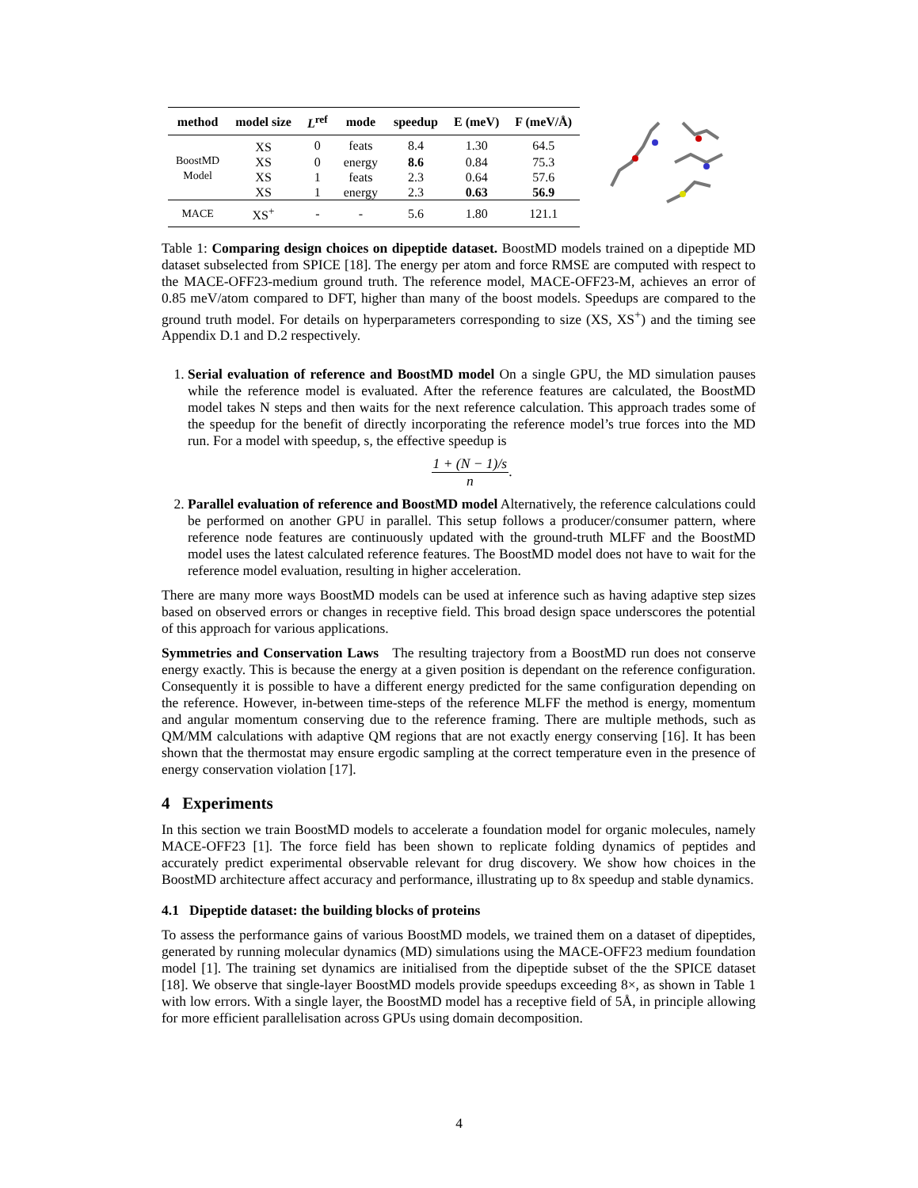| method | model size | L<sup>ref</sup> | mode | speedup | E (meV) | F (meV/Å) |
| --- | --- | --- | --- | --- | --- | --- |
| BoostMD Model | XS | 0 | feats | 8.4 | 1.30 | 64.5 |
| | XS | 0 | energy | 8.6 | 0.84 | 75.3 |
| | XS | 1 | feats | 2.3 | 0.64 | 57.6 |
| | XS | 1 | energy | 2.3 | 0.63 | 56.9 |
| MACE | XS<sup>+</sup> | - | - | 5.6 | 1.80 | 121.1 |
Table 1: Comparing design choices on dipeptide dataset. BoostMD models trained on a dipeptide MD dataset subselected from SPICE [18]. The energy per atom and force RMSE are computed with respect to the MACE-OFF23-medium ground truth. The reference model, MACE-OFF23-M, achieves an error of 0.85 meV/atom compared to DFT, higher than many of the boost models. Speedups are compared to the ground truth model. For details on hyperparameters corresponding to size (XS, XS<sup>+</sup>) and the timing see Appendix D.1 and D.2 respectively.
1. Serial evaluation of reference and BoostMD model On a single GPU, the MD simulation pauses while the reference model is evaluated. After the reference features are calculated, the BoostMD model takes N steps and then waits for the next reference calculation. This approach trades some of the speedup for the benefit of directly incorporating the reference model’s true forces into the MD run. For a model with speedup, s, the effective speedup is
1 + (N − 1)/s n.
2. Parallel evaluation of reference and BoostMD model Alternatively, the reference calculations could be performed on another GPU in parallel. This setup follows a producer/consumer pattern, where reference node features are continuously updated with the ground-truth MLFF and the BoostMD model uses the latest calculated reference features. The BoostMD model does not have to wait for the reference model evaluation, resulting in higher acceleration.
There are many more ways BoostMD models can be used at inference such as having adaptive step sizes based on observed errors or changes in receptive field. This broad design space underscores the potential of this approach for various applications.
Symmetries and Conservation Laws The resulting trajectory from a BoostMD run does not conserve energy exactly. This is because the energy at a given position is dependant on the reference configuration. Consequently it is possible to have a different energy predicted for the same configuration depending on the reference. However, in-between time-steps of the reference MLFF the method is energy, momentum and angular momentum conserving due to the reference framing. There are multiple methods, such as QM/MM calculations with adaptive QM regions that are not exactly energy conserving [16]. It has been shown that the thermostat may ensure ergodic sampling at the correct temperature even in the presence of energy conservation violation [17].
4 Experiments
In this section we train BoostMD models to accelerate a foundation model for organic molecules, namely MACE-OFF23 [1]. The force field has been shown to replicate folding dynamics of peptides and accurately predict experimental observable relevant for drug discovery. We show how choices in the BoostMD architecture affect accuracy and performance, illustrating up to 8x speedup and stable dynamics.
4.1 Dipeptide dataset: the building blocks of proteins
To assess the performance gains of various BoostMD models, we trained them on a dataset of dipeptides, generated by running molecular dynamics (MD) simulations using the MACE-OFF23 medium foundation model [1]. The training set dynamics are initialised from the dipeptide subset of the the SPICE dataset [18]. We observe that single-layer BoostMD models provide speedups exceeding 8×, as shown in Table 1 with low errors. With a single layer, the BoostMD model has a receptive field of 5Å, in principle allowing for more efficient parallelisation across GPUs using domain decomposition.
4